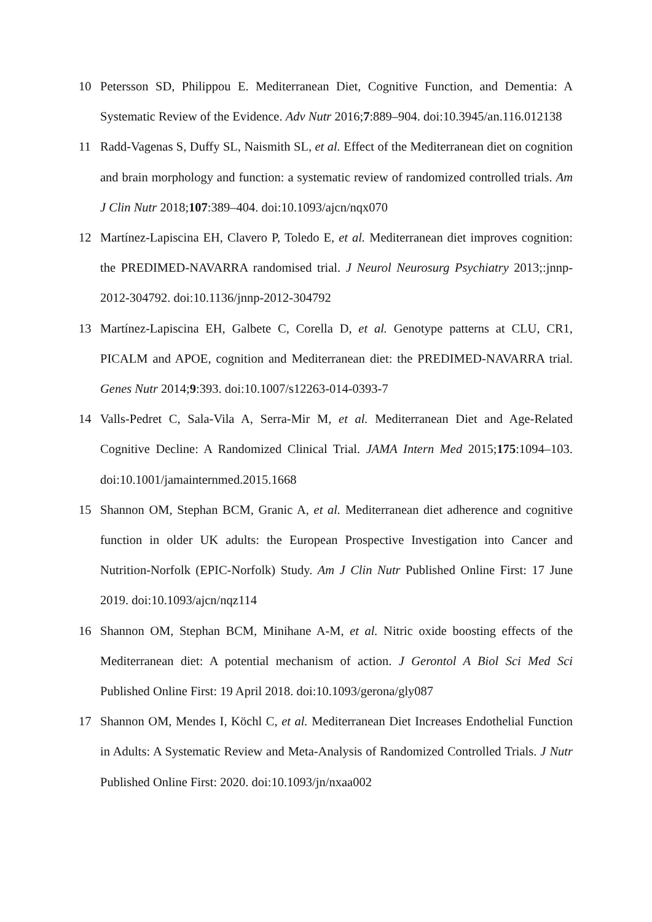10 Petersson SD, Philippou E. Mediterranean Diet, Cognitive Function, and Dementia: A Systematic Review of the Evidence. Adv Nutr 2016;7:889–904. doi:10.3945/an.116.012138
11 Radd-Vagenas S, Duffy SL, Naismith SL, et al. Effect of the Mediterranean diet on cognition and brain morphology and function: a systematic review of randomized controlled trials. Am J Clin Nutr 2018;107:389–404. doi:10.1093/ajcn/nqx070
12 Martínez-Lapiscina EH, Clavero P, Toledo E, et al. Mediterranean diet improves cognition: the PREDIMED-NAVARRA randomised trial. J Neurol Neurosurg Psychiatry 2013;:jnnp-2012-304792. doi:10.1136/jnnp-2012-304792
13 Martínez-Lapiscina EH, Galbete C, Corella D, et al. Genotype patterns at CLU, CR1, PICALM and APOE, cognition and Mediterranean diet: the PREDIMED-NAVARRA trial. Genes Nutr 2014;9:393. doi:10.1007/s12263-014-0393-7
14 Valls-Pedret C, Sala-Vila A, Serra-Mir M, et al. Mediterranean Diet and Age-Related Cognitive Decline: A Randomized Clinical Trial. JAMA Intern Med 2015;175:1094–103. doi:10.1001/jamainternmed.2015.1668
15 Shannon OM, Stephan BCM, Granic A, et al. Mediterranean diet adherence and cognitive function in older UK adults: the European Prospective Investigation into Cancer and Nutrition-Norfolk (EPIC-Norfolk) Study. Am J Clin Nutr Published Online First: 17 June 2019. doi:10.1093/ajcn/nqz114
16 Shannon OM, Stephan BCM, Minihane A-M, et al. Nitric oxide boosting effects of the Mediterranean diet: A potential mechanism of action. J Gerontol A Biol Sci Med Sci Published Online First: 19 April 2018. doi:10.1093/gerona/gly087
17 Shannon OM, Mendes I, Köchl C, et al. Mediterranean Diet Increases Endothelial Function in Adults: A Systematic Review and Meta-Analysis of Randomized Controlled Trials. J Nutr Published Online First: 2020. doi:10.1093/jn/nxaa002